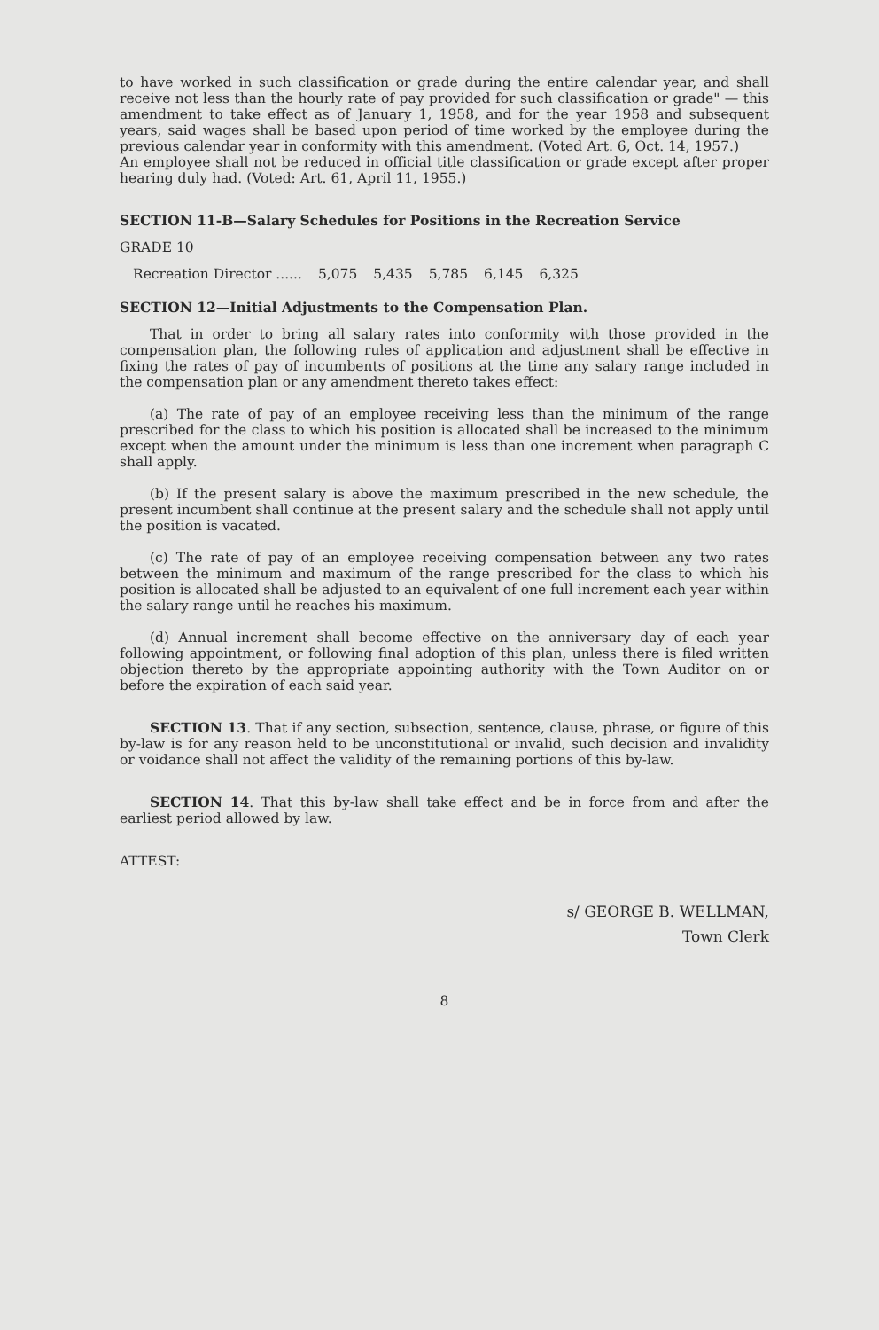to have worked in such classification or grade during the entire calendar year, and shall receive not less than the hourly rate of pay provided for such classification or grade" — this amendment to take effect as of January 1, 1958, and for the year 1958 and subsequent years, said wages shall be based upon period of time worked by the employee during the previous calendar year in conformity with this amendment. (Voted Art. 6, Oct. 14, 1957.)
An employee shall not be reduced in official title classification or grade except after proper hearing duly had. (Voted: Art. 61, April 11, 1955.)
SECTION 11-B—Salary Schedules for Positions in the Recreation Service
GRADE 10
| Recreation Director ...... | 5,075 | 5,435 | 5,785 | 6,145 | 6,325 |
SECTION 12—Initial Adjustments to the Compensation Plan.
That in order to bring all salary rates into conformity with those provided in the compensation plan, the following rules of application and adjustment shall be effective in fixing the rates of pay of incumbents of positions at the time any salary range included in the compensation plan or any amendment thereto takes effect:
(a) The rate of pay of an employee receiving less than the minimum of the range prescribed for the class to which his position is allocated shall be increased to the minimum except when the amount under the minimum is less than one increment when paragraph C shall apply.
(b) If the present salary is above the maximum prescribed in the new schedule, the present incumbent shall continue at the present salary and the schedule shall not apply until the position is vacated.
(c) The rate of pay of an employee receiving compensation between any two rates between the minimum and maximum of the range prescribed for the class to which his position is allocated shall be adjusted to an equivalent of one full increment each year within the salary range until he reaches his maximum.
(d) Annual increment shall become effective on the anniversary day of each year following appointment, or following final adoption of this plan, unless there is filed written objection thereto by the appropriate appointing authority with the Town Auditor on or before the expiration of each said year.
SECTION 13. That if any section, subsection, sentence, clause, phrase, or figure of this by-law is for any reason held to be unconstitutional or invalid, such decision and invalidity or voidance shall not affect the validity of the remaining portions of this by-law.
SECTION 14. That this by-law shall take effect and be in force from and after the earliest period allowed by law.
ATTEST:
s/ GEORGE B. WELLMAN,
Town Clerk
8